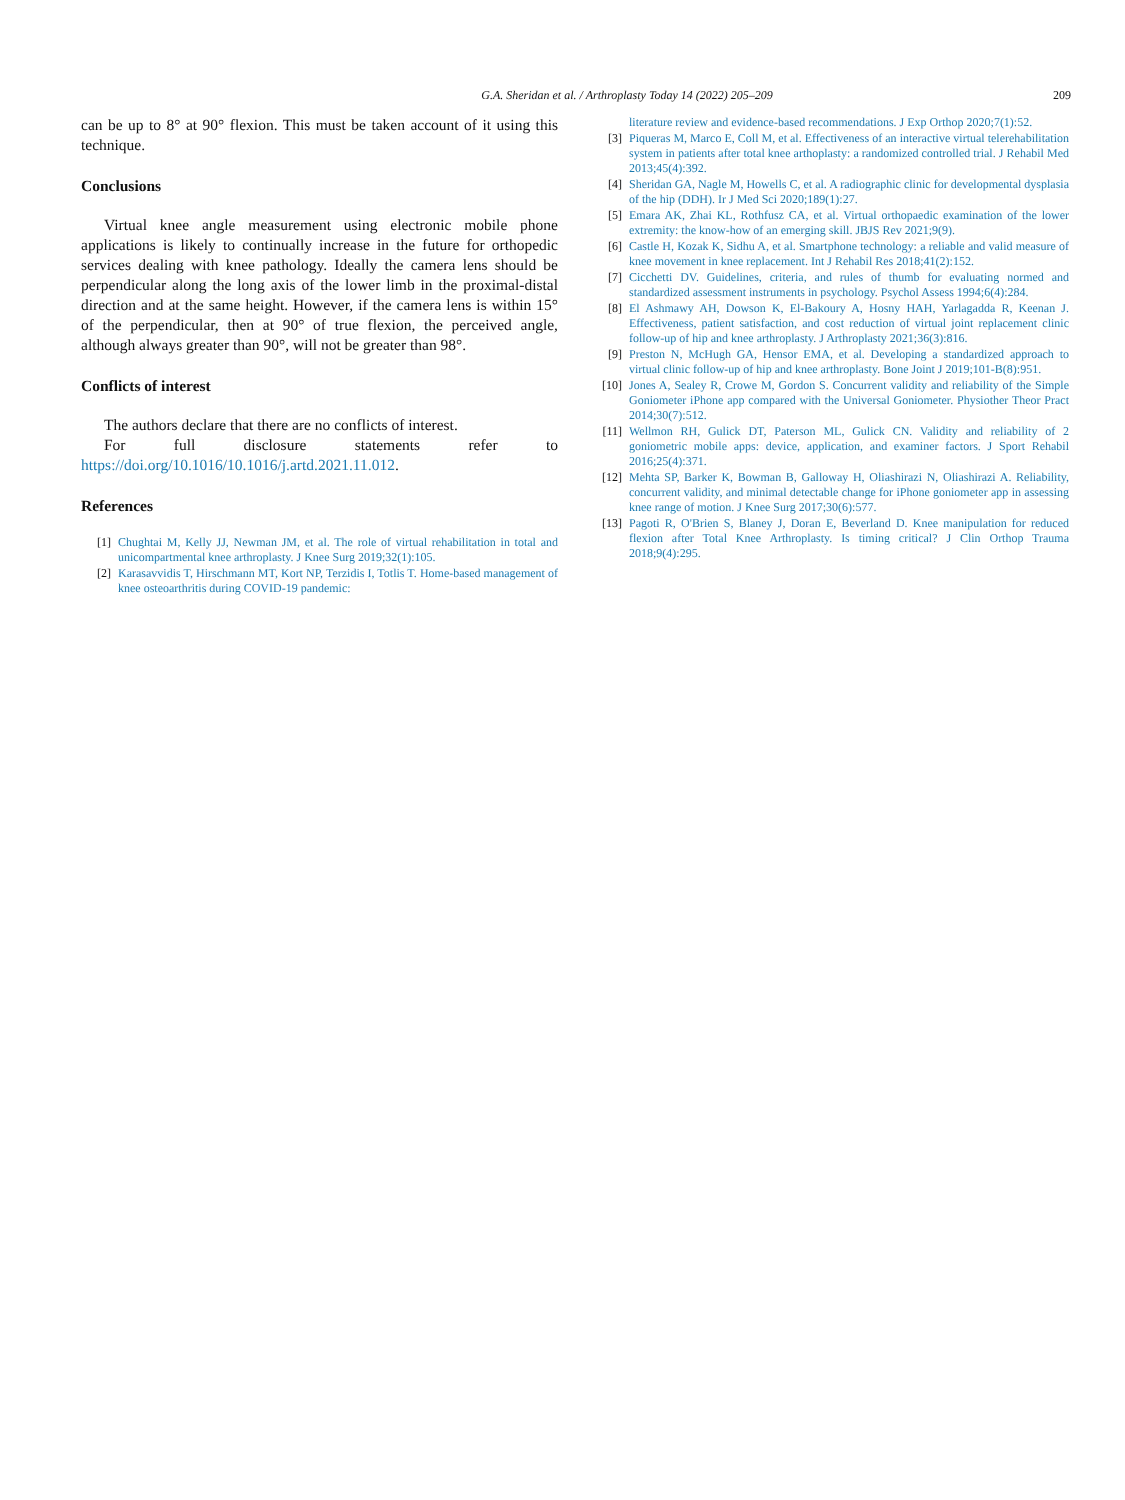G.A. Sheridan et al. / Arthroplasty Today 14 (2022) 205–209 209
can be up to 8° at 90° flexion. This must be taken account of it using this technique.
Conclusions
Virtual knee angle measurement using electronic mobile phone applications is likely to continually increase in the future for orthopedic services dealing with knee pathology. Ideally the camera lens should be perpendicular along the long axis of the lower limb in the proximal-distal direction and at the same height. However, if the camera lens is within 15° of the perpendicular, then at 90° of true flexion, the perceived angle, although always greater than 90°, will not be greater than 98°.
Conflicts of interest
The authors declare that there are no conflicts of interest.
For full disclosure statements refer to https://doi.org/10.1016/10.1016/j.artd.2021.11.012.
References
[1] Chughtai M, Kelly JJ, Newman JM, et al. The role of virtual rehabilitation in total and unicompartmental knee arthroplasty. J Knee Surg 2019;32(1):105.
[2] Karasavvidis T, Hirschmann MT, Kort NP, Terzidis I, Totlis T. Home-based management of knee osteoarthritis during COVID-19 pandemic:
literature review and evidence-based recommendations. J Exp Orthop 2020;7(1):52.
[3] Piqueras M, Marco E, Coll M, et al. Effectiveness of an interactive virtual telerehabilitation system in patients after total knee arthoplasty: a randomized controlled trial. J Rehabil Med 2013;45(4):392.
[4] Sheridan GA, Nagle M, Howells C, et al. A radiographic clinic for developmental dysplasia of the hip (DDH). Ir J Med Sci 2020;189(1):27.
[5] Emara AK, Zhai KL, Rothfusz CA, et al. Virtual orthopaedic examination of the lower extremity: the know-how of an emerging skill. JBJS Rev 2021;9(9).
[6] Castle H, Kozak K, Sidhu A, et al. Smartphone technology: a reliable and valid measure of knee movement in knee replacement. Int J Rehabil Res 2018;41(2):152.
[7] Cicchetti DV. Guidelines, criteria, and rules of thumb for evaluating normed and standardized assessment instruments in psychology. Psychol Assess 1994;6(4):284.
[8] El Ashmawy AH, Dowson K, El-Bakoury A, Hosny HAH, Yarlagadda R, Keenan J. Effectiveness, patient satisfaction, and cost reduction of virtual joint replacement clinic follow-up of hip and knee arthroplasty. J Arthroplasty 2021;36(3):816.
[9] Preston N, McHugh GA, Hensor EMA, et al. Developing a standardized approach to virtual clinic follow-up of hip and knee arthroplasty. Bone Joint J 2019;101-B(8):951.
[10] Jones A, Sealey R, Crowe M, Gordon S. Concurrent validity and reliability of the Simple Goniometer iPhone app compared with the Universal Goniometer. Physiother Theor Pract 2014;30(7):512.
[11] Wellmon RH, Gulick DT, Paterson ML, Gulick CN. Validity and reliability of 2 goniometric mobile apps: device, application, and examiner factors. J Sport Rehabil 2016;25(4):371.
[12] Mehta SP, Barker K, Bowman B, Galloway H, Oliashirazi N, Oliashirazi A. Reliability, concurrent validity, and minimal detectable change for iPhone goniometer app in assessing knee range of motion. J Knee Surg 2017;30(6):577.
[13] Pagoti R, O'Brien S, Blaney J, Doran E, Beverland D. Knee manipulation for reduced flexion after Total Knee Arthroplasty. Is timing critical? J Clin Orthop Trauma 2018;9(4):295.